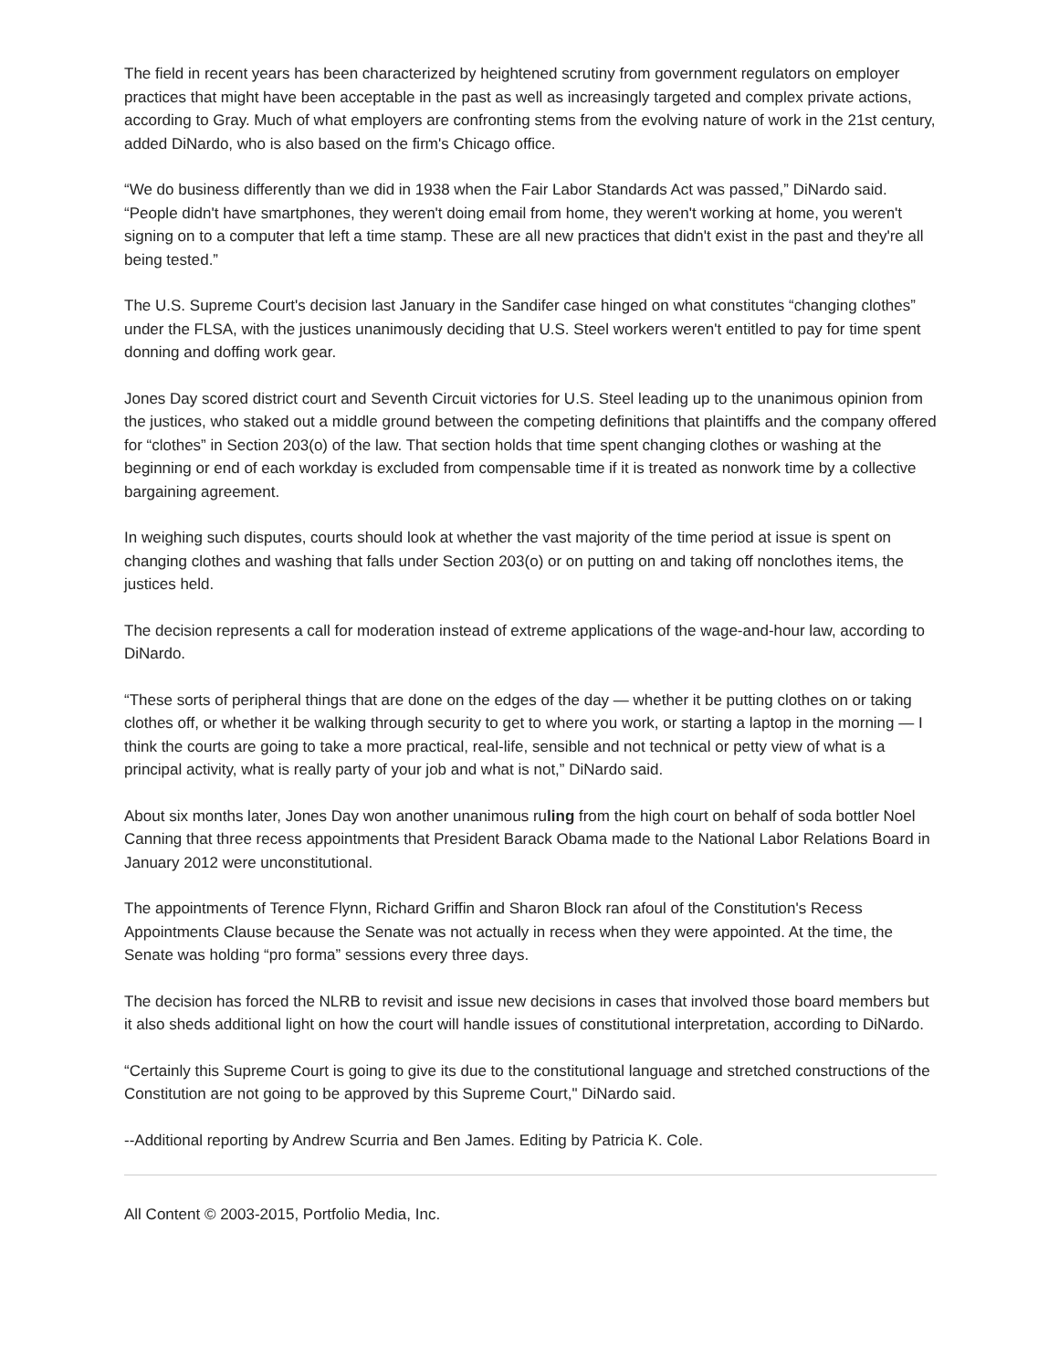The field in recent years has been characterized by heightened scrutiny from government regulators on employer practices that might have been acceptable in the past as well as increasingly targeted and complex private actions, according to Gray. Much of what employers are confronting stems from the evolving nature of work in the 21st century, added DiNardo, who is also based on the firm's Chicago office.
“We do business differently than we did in 1938 when the Fair Labor Standards Act was passed,” DiNardo said. “People didn't have smartphones, they weren't doing email from home, they weren't working at home, you weren't signing on to a computer that left a time stamp. These are all new practices that didn't exist in the past and they're all being tested.”
The U.S. Supreme Court's decision last January in the Sandifer case hinged on what constitutes “changing clothes” under the FLSA, with the justices unanimously deciding that U.S. Steel workers weren't entitled to pay for time spent donning and doffing work gear.
Jones Day scored district court and Seventh Circuit victories for U.S. Steel leading up to the unanimous opinion from the justices, who staked out a middle ground between the competing definitions that plaintiffs and the company offered for “clothes” in Section 203(o) of the law. That section holds that time spent changing clothes or washing at the beginning or end of each workday is excluded from compensable time if it is treated as nonwork time by a collective bargaining agreement.
In weighing such disputes, courts should look at whether the vast majority of the time period at issue is spent on changing clothes and washing that falls under Section 203(o) or on putting on and taking off nonclothes items, the justices held.
The decision represents a call for moderation instead of extreme applications of the wage-and-hour law, according to DiNardo.
“These sorts of peripheral things that are done on the edges of the day — whether it be putting clothes on or taking clothes off, or whether it be walking through security to get to where you work, or starting a laptop in the morning — I think the courts are going to take a more practical, real-life, sensible and not technical or petty view of what is a principal activity, what is really party of your job and what is not,” DiNardo said.
About six months later, Jones Day won another unanimous ruling from the high court on behalf of soda bottler Noel Canning that three recess appointments that President Barack Obama made to the National Labor Relations Board in January 2012 were unconstitutional.
The appointments of Terence Flynn, Richard Griffin and Sharon Block ran afoul of the Constitution's Recess Appointments Clause because the Senate was not actually in recess when they were appointed. At the time, the Senate was holding “pro forma” sessions every three days.
The decision has forced the NLRB to revisit and issue new decisions in cases that involved those board members but it also sheds additional light on how the court will handle issues of constitutional interpretation, according to DiNardo.
“Certainly this Supreme Court is going to give its due to the constitutional language and stretched constructions of the Constitution are not going to be approved by this Supreme Court," DiNardo said.
--Additional reporting by Andrew Scurria and Ben James. Editing by Patricia K. Cole.
All Content © 2003-2015, Portfolio Media, Inc.